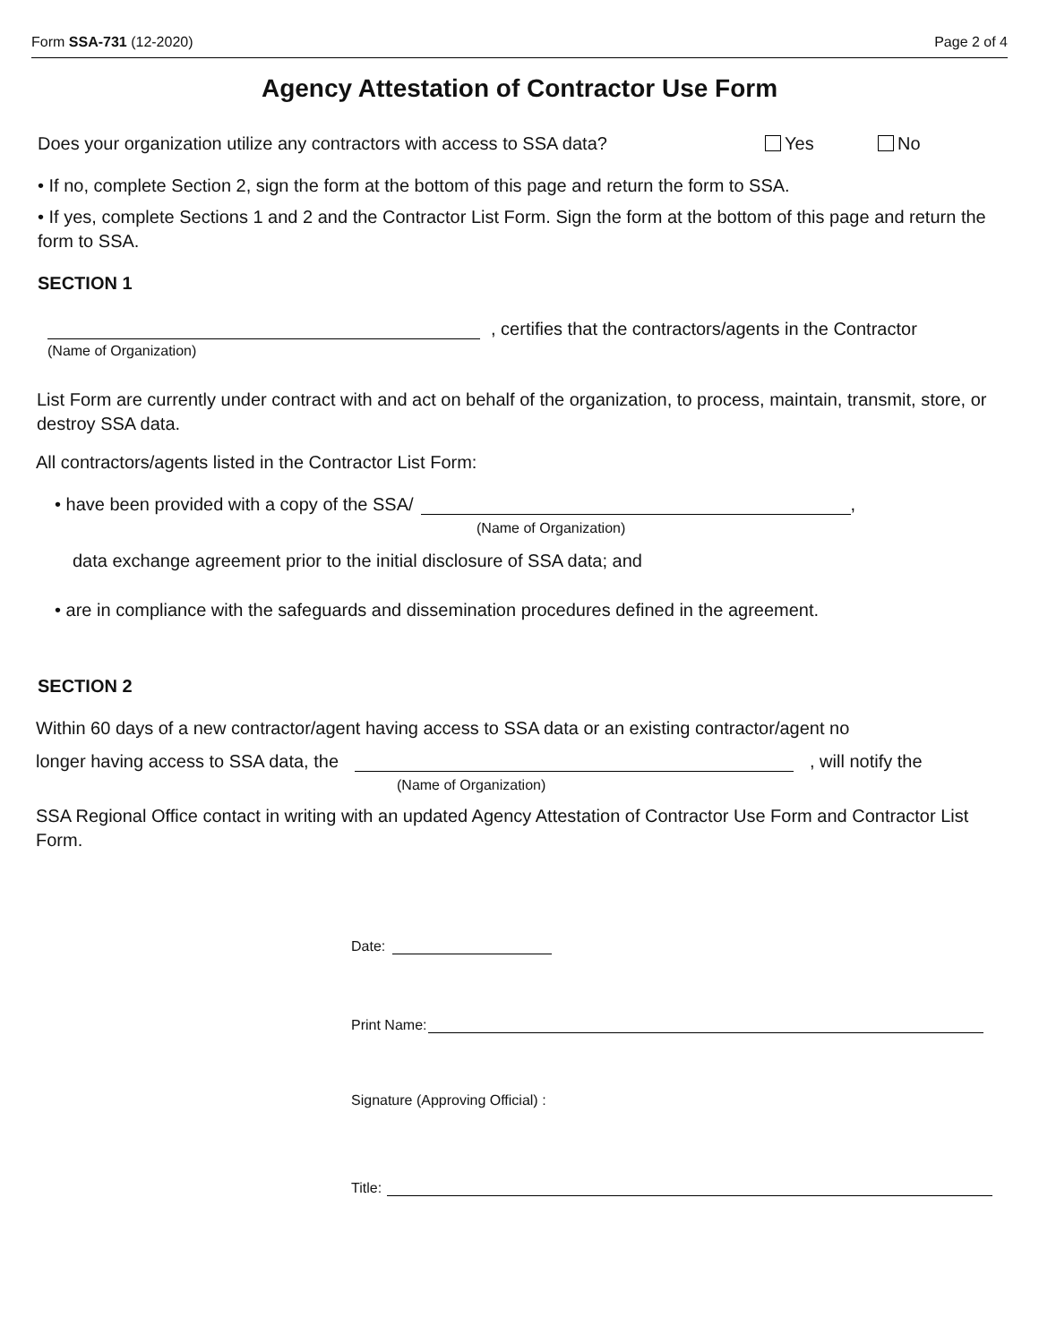Form SSA-731 (12-2020) Page 2 of 4
Agency Attestation of Contractor Use Form
Does your organization utilize any contractors with access to SSA data? Yes No
• If no, complete Section 2, sign the form at the bottom of this page and return the form to SSA.
• If yes, complete Sections 1 and 2 and the Contractor List Form. Sign the form at the bottom of this page and return the form to SSA.
SECTION 1
, certifies that the contractors/agents in the Contractor
(Name of Organization)
List Form are currently under contract with and act on behalf of the organization, to process, maintain, transmit, store, or destroy SSA data.
All contractors/agents listed in the Contractor List Form:
• have been provided with a copy of the SSA/ ,
(Name of Organization)
data exchange agreement prior to the initial disclosure of SSA data; and
• are in compliance with the safeguards and dissemination procedures defined in the agreement.
SECTION 2
Within 60 days of a new contractor/agent having access to SSA data or an existing contractor/agent no
longer having access to SSA data, the , will notify the
(Name of Organization)
SSA Regional Office contact in writing with an updated Agency Attestation of Contractor Use Form and Contractor List Form.
Date:
Print Name:
Signature (Approving Official) :
Title: